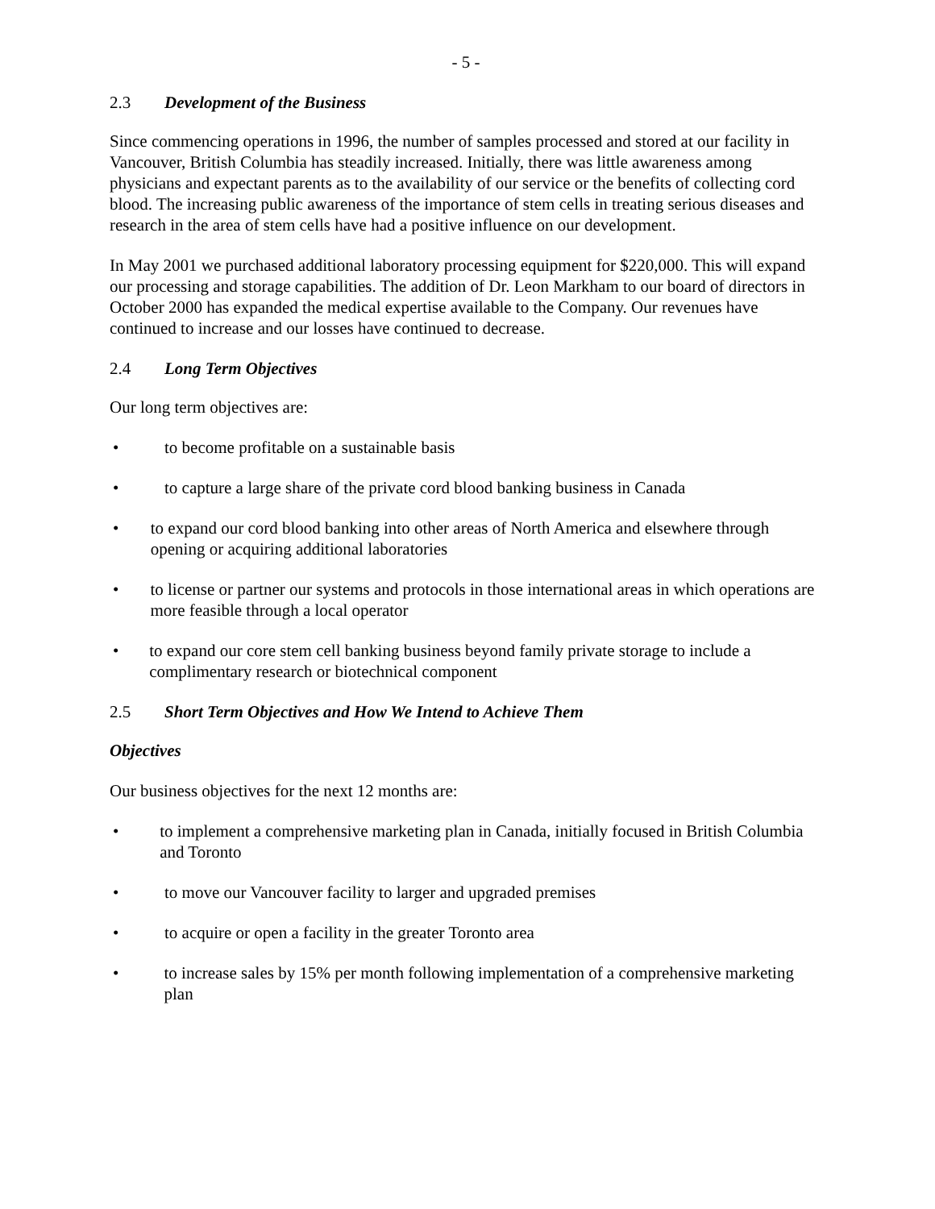- 5 -
2.3 Development of the Business
Since commencing operations in 1996, the number of samples processed and stored at our facility in Vancouver, British Columbia has steadily increased. Initially, there was little awareness among physicians and expectant parents as to the availability of our service or the benefits of collecting cord blood. The increasing public awareness of the importance of stem cells in treating serious diseases and research in the area of stem cells have had a positive influence on our development.
In May 2001 we purchased additional laboratory processing equipment for $220,000. This will expand our processing and storage capabilities. The addition of Dr. Leon Markham to our board of directors in October 2000 has expanded the medical expertise available to the Company. Our revenues have continued to increase and our losses have continued to decrease.
2.4 Long Term Objectives
Our long term objectives are:
• to become profitable on a sustainable basis
• to capture a large share of the private cord blood banking business in Canada
• to expand our cord blood banking into other areas of North America and elsewhere through opening or acquiring additional laboratories
• to license or partner our systems and protocols in those international areas in which operations are more feasible through a local operator
• to expand our core stem cell banking business beyond family private storage to include a complimentary research or biotechnical component
2.5 Short Term Objectives and How We Intend to Achieve Them
Objectives
Our business objectives for the next 12 months are:
• to implement a comprehensive marketing plan in Canada, initially focused in British Columbia and Toronto
• to move our Vancouver facility to larger and upgraded premises
• to acquire or open a facility in the greater Toronto area
• to increase sales by 15% per month following implementation of a comprehensive marketing plan